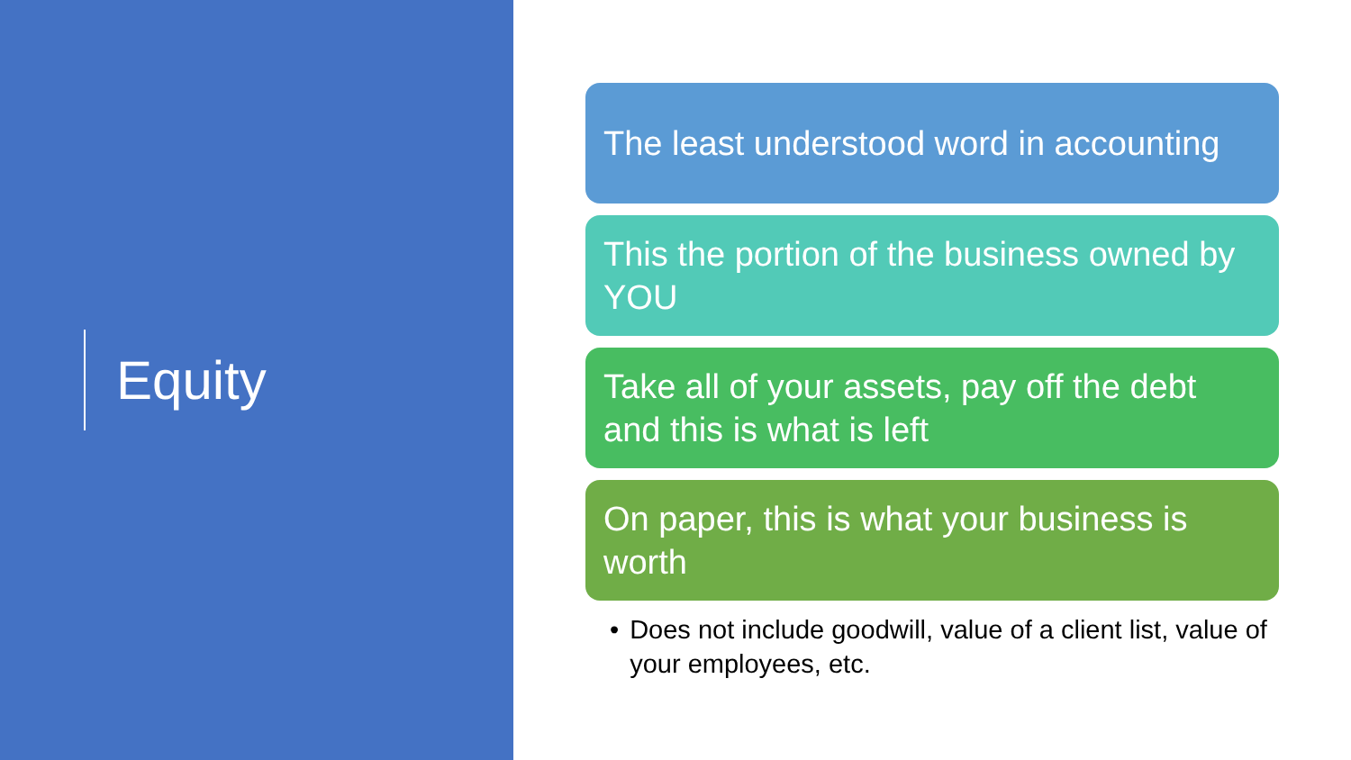Equity
The least understood word in accounting
This the portion of the business owned by YOU
Take all of your assets, pay off the debt and this is what is left
On paper, this is what your business is worth
• Does not include goodwill, value of a client list, value of your employees, etc.